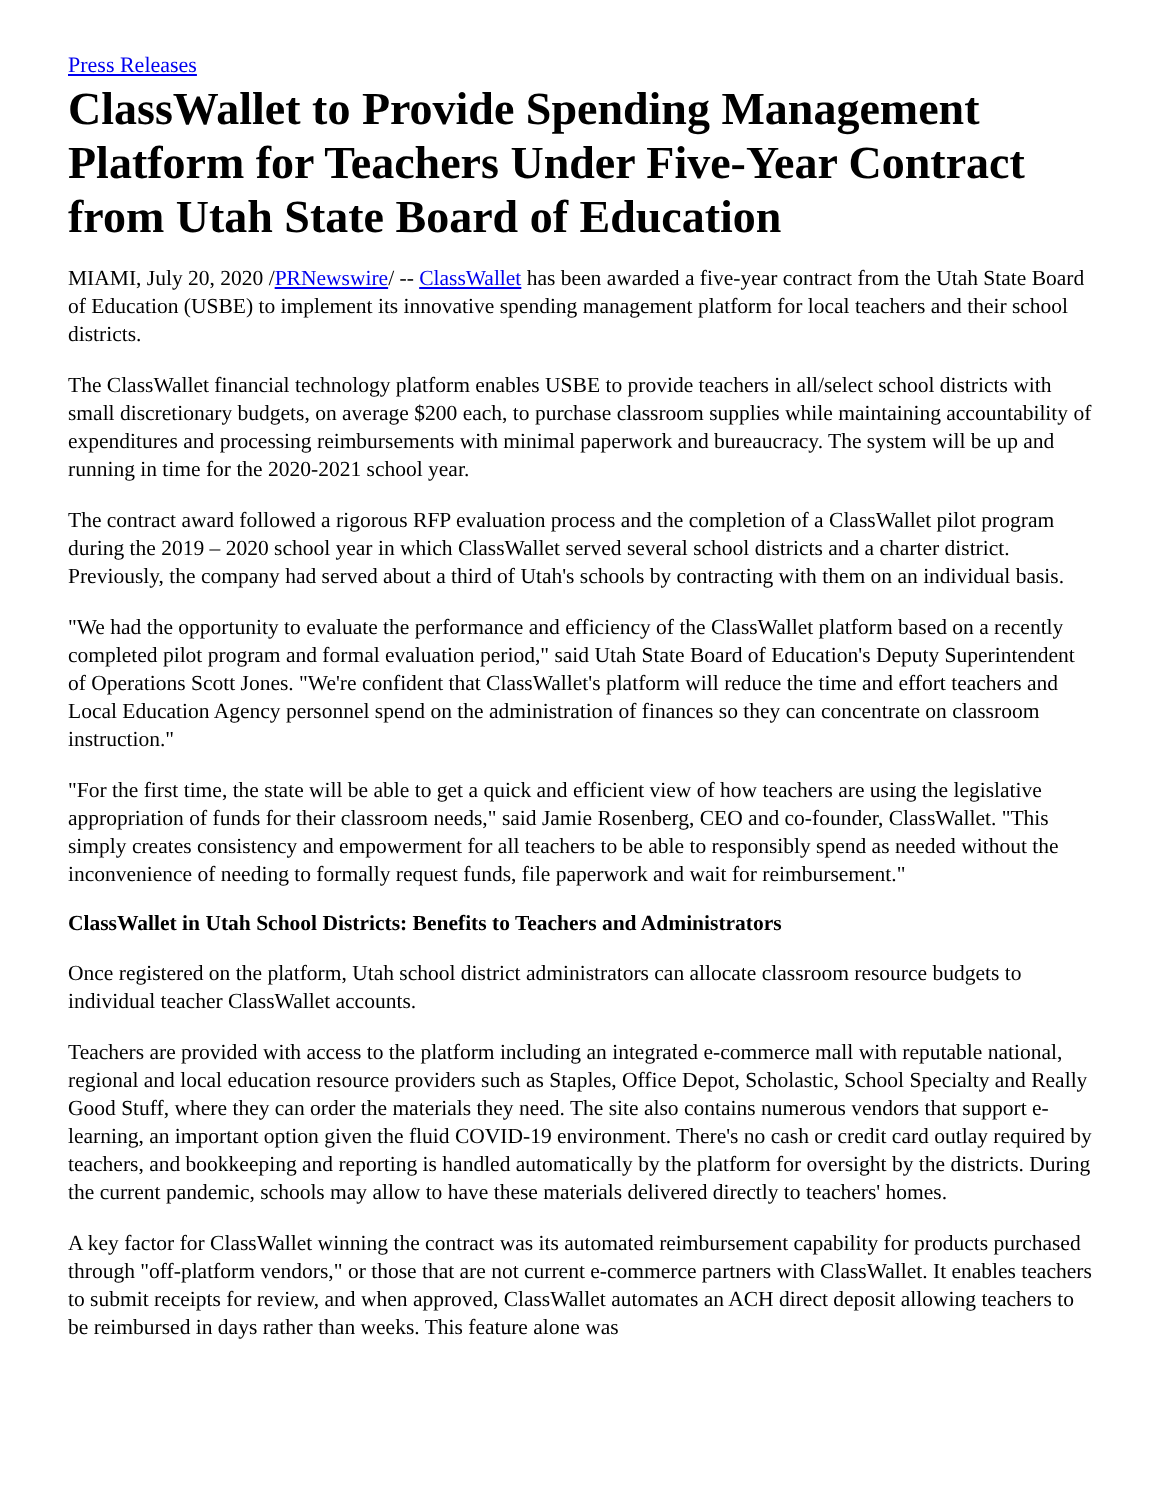Press Releases
ClassWallet to Provide Spending Management Platform for Teachers Under Five-Year Contract from Utah State Board of Education
MIAMI, July 20, 2020 /PRNewswire/ -- ClassWallet has been awarded a five-year contract from the Utah State Board of Education (USBE) to implement its innovative spending management platform for local teachers and their school districts.
The ClassWallet financial technology platform enables USBE to provide teachers in all/select school districts with small discretionary budgets, on average $200 each, to purchase classroom supplies while maintaining accountability of expenditures and processing reimbursements with minimal paperwork and bureaucracy. The system will be up and running in time for the 2020-2021 school year.
The contract award followed a rigorous RFP evaluation process and the completion of a ClassWallet pilot program during the 2019 – 2020 school year in which ClassWallet served several school districts and a charter district. Previously, the company had served about a third of Utah's schools by contracting with them on an individual basis.
"We had the opportunity to evaluate the performance and efficiency of the ClassWallet platform based on a recently completed pilot program and formal evaluation period," said Utah State Board of Education's Deputy Superintendent of Operations Scott Jones. "We're confident that ClassWallet's platform will reduce the time and effort teachers and Local Education Agency personnel spend on the administration of finances so they can concentrate on classroom instruction."
"For the first time, the state will be able to get a quick and efficient view of how teachers are using the legislative appropriation of funds for their classroom needs," said Jamie Rosenberg, CEO and co-founder, ClassWallet. "This simply creates consistency and empowerment for all teachers to be able to responsibly spend as needed without the inconvenience of needing to formally request funds, file paperwork and wait for reimbursement."
ClassWallet in Utah School Districts: Benefits to Teachers and Administrators
Once registered on the platform, Utah school district administrators can allocate classroom resource budgets to individual teacher ClassWallet accounts.
Teachers are provided with access to the platform including an integrated e-commerce mall with reputable national, regional and local education resource providers such as Staples, Office Depot, Scholastic, School Specialty and Really Good Stuff, where they can order the materials they need. The site also contains numerous vendors that support e-learning, an important option given the fluid COVID-19 environment. There's no cash or credit card outlay required by teachers, and bookkeeping and reporting is handled automatically by the platform for oversight by the districts. During the current pandemic, schools may allow to have these materials delivered directly to teachers' homes.
A key factor for ClassWallet winning the contract was its automated reimbursement capability for products purchased through "off-platform vendors," or those that are not current e-commerce partners with ClassWallet. It enables teachers to submit receipts for review, and when approved, ClassWallet automates an ACH direct deposit allowing teachers to be reimbursed in days rather than weeks. This feature alone was